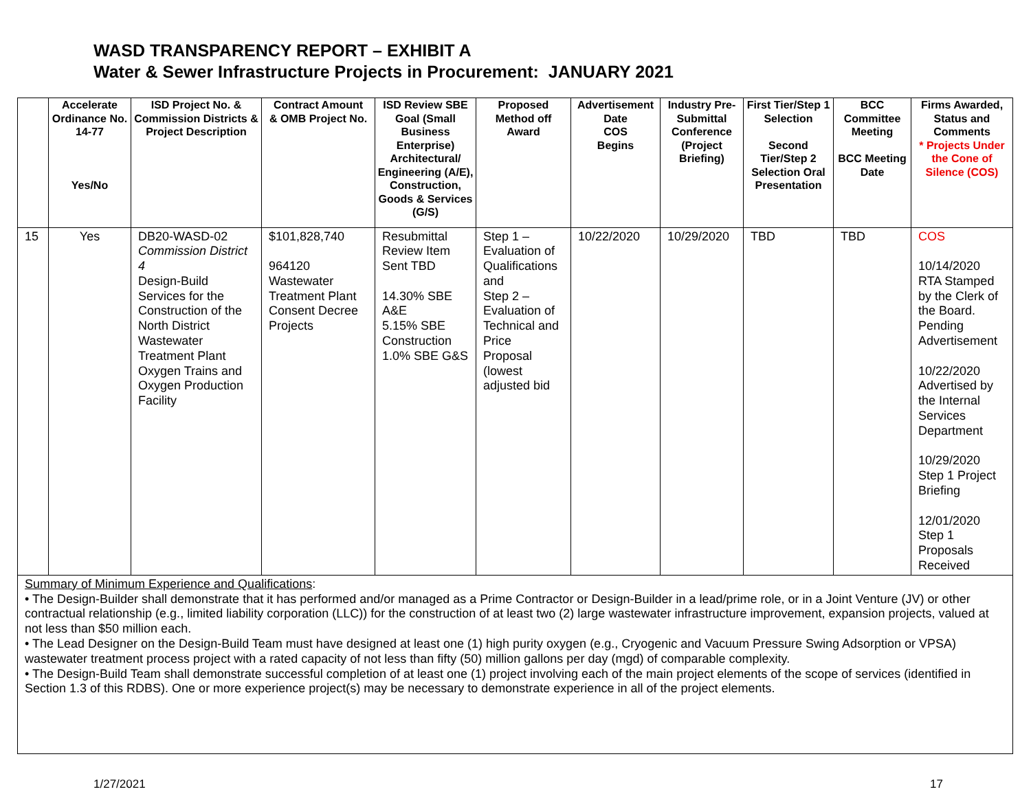WASD TRANSPARENCY REPORT – EXHIBIT A
Water & Sewer Infrastructure Projects in Procurement: JANUARY 2021
| | Accelerate Ordinance No. 14-77 Yes/No | ISD Project No. & Commission Districts & Project Description | Contract Amount & OMB Project No. | ISD Review SBE Goal (Small Business Enterprise) Architectural/ Engineering (A/E), Construction, Goods & Services (G/S) | Proposed Method off Award | Advertisement Date COS Begins | Industry Pre-Submittal Conference (Project Briefing) | First Tier/Step 1 Selection Second Tier/Step 2 Selection Oral Presentation | BCC Committee Meeting BCC Meeting Date | Firms Awarded, Status and Comments * Projects Under the Cone of Silence (COS) |
| --- | --- | --- | --- | --- | --- | --- | --- | --- | --- | --- |
| 15 | Yes | DB20-WASD-02 Commission District 4 Design-Build Services for the Construction of the North District Wastewater Treatment Plant Oxygen Trains and Oxygen Production Facility | $101,828,740 964120 Wastewater Treatment Plant Consent Decree Projects | Resubmittal Review Item Sent TBD 14.30% SBE A&E 5.15% SBE Construction 1.0% SBE G&S | Step 1 – Evaluation of Qualifications and Step 2 – Evaluation of Technical and Price Proposal (lowest adjusted bid | 10/22/2020 | 10/29/2020 | TBD | TBD | COS 10/14/2020 RTA Stamped by the Clerk of the Board. Pending Advertisement 10/22/2020 Advertised by the Internal Services Department 10/29/2020 Step 1 Project Briefing 12/01/2020 Step 1 Proposals Received |
| Summary of Minimum Experience and Qualifications : • The Design-Builder shall demonstrate that it has performed and/or managed as a Prime Contractor or Design-Builder in a lead/prime role, or in a Joint Venture (JV) or other contractual relationship (e.g., limited liability corporation (LLC)) for the construction of at least two (2) large wastewater infrastructure improvement, expansion projects, valued at not less than $50 million each. • The Lead Designer on the Design-Build Team must have designed at least one (1) high purity oxygen (e.g., Cryogenic and Vacuum Pressure Swing Adsorption or VPSA) wastewater treatment process project with a rated capacity of not less than fifty (50) million gallons per day (mgd) of comparable complexity. • The Design-Build Team shall demonstrate successful completion of at least one (1) project involving each of the main project elements of the scope of services (identified in Section 1.3 of this RDBS). One or more experience project(s) may be necessary to demonstrate experience in all of the project elements. | | | | | | | | | | |
1/27/2021 17